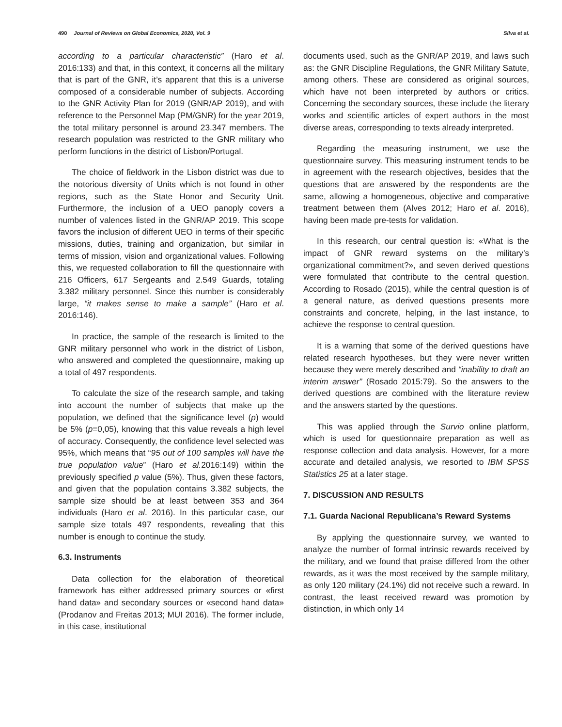490 Journal of Reviews on Global Economics, 2020, Vol. 9 Silva et al.
according to a particular characteristic” (Haro et al. 2016:133) and that, in this context, it concerns all the military that is part of the GNR, it’s apparent that this is a universe composed of a considerable number of subjects. According to the GNR Activity Plan for 2019 (GNR/AP 2019), and with reference to the Personnel Map (PM/GNR) for the year 2019, the total military personnel is around 23.347 members. The research population was restricted to the GNR military who perform functions in the district of Lisbon/Portugal.
The choice of fieldwork in the Lisbon district was due to the notorious diversity of Units which is not found in other regions, such as the State Honor and Security Unit. Furthermore, the inclusion of a UEO panoply covers a number of valences listed in the GNR/AP 2019. This scope favors the inclusion of different UEO in terms of their specific missions, duties, training and organization, but similar in terms of mission, vision and organizational values. Following this, we requested collaboration to fill the questionnaire with 216 Officers, 617 Sergeants and 2.549 Guards, totaling 3.382 military personnel. Since this number is considerably large, “it makes sense to make a sample” (Haro et al. 2016:146).
In practice, the sample of the research is limited to the GNR military personnel who work in the district of Lisbon, who answered and completed the questionnaire, making up a total of 497 respondents.
To calculate the size of the research sample, and taking into account the number of subjects that make up the population, we defined that the significance level (p) would be 5% (p=0,05), knowing that this value reveals a high level of accuracy. Consequently, the confidence level selected was 95%, which means that “95 out of 100 samples will have the true population value” (Haro et al. 2016:149) within the previously specified p value (5%). Thus, given these factors, and given that the population contains 3.382 subjects, the sample size should be at least between 353 and 364 individuals (Haro et al. 2016). In this particular case, our sample size totals 497 respondents, revealing that this number is enough to continue the study.
6.3. Instruments
Data collection for the elaboration of theoretical framework has either addressed primary sources or «first hand data» and secondary sources or «second hand data» (Prodanov and Freitas 2013; MUI 2016). The former include, in this case, institutional
documents used, such as the GNR/AP 2019, and laws such as: the GNR Discipline Regulations, the GNR Military Satute, among others. These are considered as original sources, which have not been interpreted by authors or critics. Concerning the secondary sources, these include the literary works and scientific articles of expert authors in the most diverse areas, corresponding to texts already interpreted.
Regarding the measuring instrument, we use the questionnaire survey. This measuring instrument tends to be in agreement with the research objectives, besides that the questions that are answered by the respondents are the same, allowing a homogeneous, objective and comparative treatment between them (Alves 2012; Haro et al. 2016), having been made pre-tests for validation.
In this research, our central question is: «What is the impact of GNR reward systems on the military’s organizational commitment?», and seven derived questions were formulated that contribute to the central question. According to Rosado (2015), while the central question is of a general nature, as derived questions presents more constraints and concrete, helping, in the last instance, to achieve the response to central question.
It is a warning that some of the derived questions have related research hypotheses, but they were never written because they were merely described and “inability to draft an interim answer” (Rosado 2015:79). So the answers to the derived questions are combined with the literature review and the answers started by the questions.
This was applied through the Survio online platform, which is used for questionnaire preparation as well as response collection and data analysis. However, for a more accurate and detailed analysis, we resorted to IBM SPSS Statistics 25 at a later stage.
7. DISCUSSION AND RESULTS
7.1. Guarda Nacional Republicana’s Reward Systems
By applying the questionnaire survey, we wanted to analyze the number of formal intrinsic rewards received by the military, and we found that praise differed from the other rewards, as it was the most received by the sample military, as only 120 military (24.1%) did not receive such a reward. In contrast, the least received reward was promotion by distinction, in which only 14